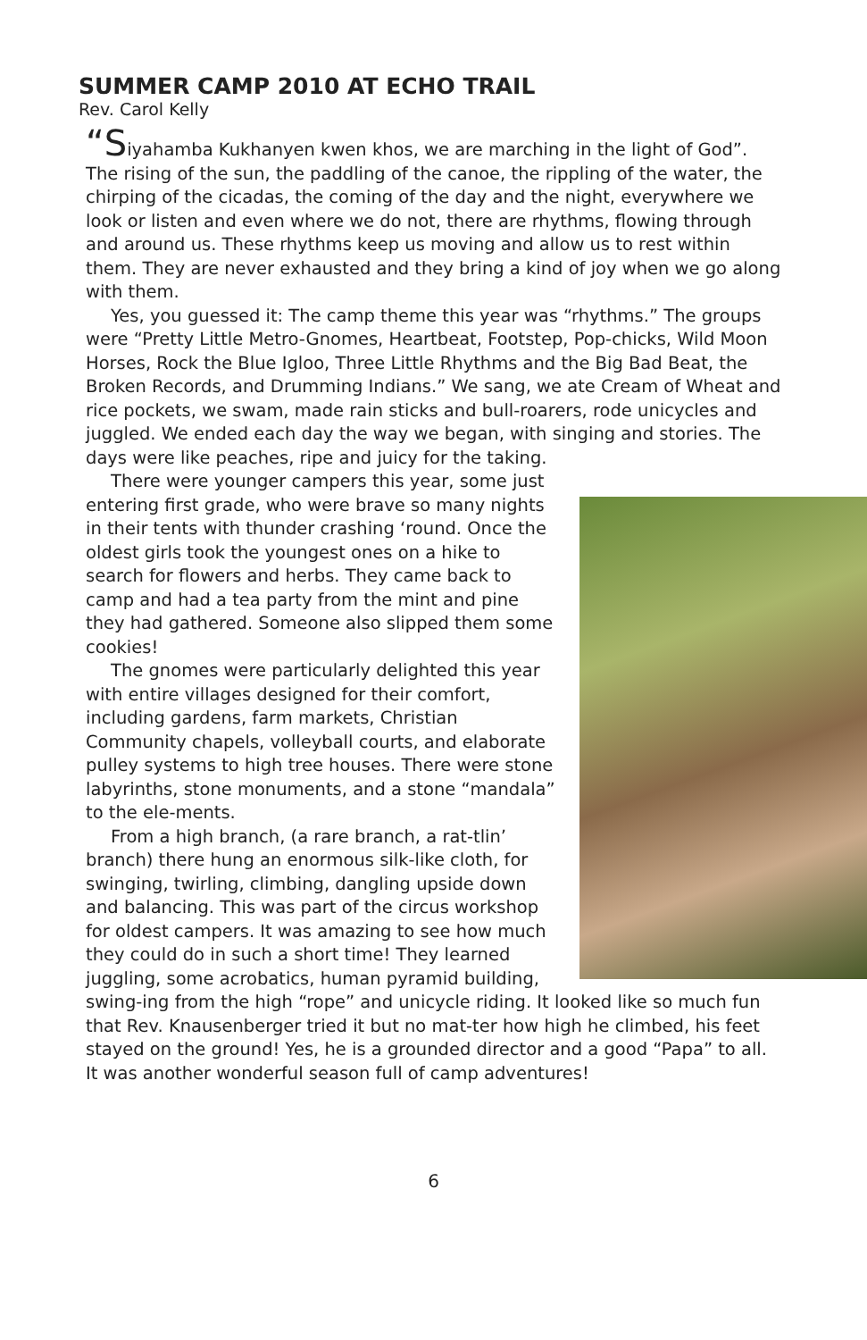SUMMER CAMP 2010 AT ECHO TRAIL
Rev. Carol Kelly
“Siyahamba Kukhanyen kwen khos, we are marching in the light of God”. The rising of the sun, the paddling of the canoe, the rippling of the water, the chirping of the cicadas, the coming of the day and the night, everywhere we look or listen and even where we do not, there are rhythms, flowing through and around us. These rhythms keep us moving and allow us to rest within them. They are never exhausted and they bring a kind of joy when we go along with them.
Yes, you guessed it: The camp theme this year was “rhythms.” The groups were “Pretty Little Metro-Gnomes, Heartbeat, Footstep, Pop-chicks, Wild Moon Horses, Rock the Blue Igloo, Three Little Rhythms and the Big Bad Beat, the Broken Records, and Drumming Indians.” We sang, we ate Cream of Wheat and rice pockets, we swam, made rain sticks and bull-roarers, rode unicycles and juggled. We ended each day the way we began, with singing and stories. The days were like peaches, ripe and juicy for the taking.
There were younger campers this year, some just entering first grade, who were brave so many nights in their tents with thunder crashing ‘round. Once the oldest girls took the youngest ones on a hike to search for flowers and herbs. They came back to camp and had a tea party from the mint and pine they had gathered. Someone also slipped them some cookies!
The gnomes were particularly delighted this year with entire villages designed for their comfort, including gardens, farm markets, Christian Community chapels, volleyball courts, and elaborate pulley systems to high tree houses. There were stone labyrinths, stone monuments, and a stone “mandala” to the ele-ments.
From a high branch, (a rare branch, a rat-tlin’ branch) there hung an enormous silk-like cloth, for swinging, twirling, climbing, dangling upside down and balancing. This was part of the circus workshop for oldest campers. It was amazing to see how much they could do in such a short time! They learned juggling, some acrobatics, human pyramid building, swing-ing from the high “rope” and unicycle riding. It looked like so much fun that Rev. Knausenberger tried it but no mat-ter how high he climbed, his feet stayed on the ground! Yes, he is a grounded director and a good “Papa” to all. It was another wonderful season full of camp adventures!
6